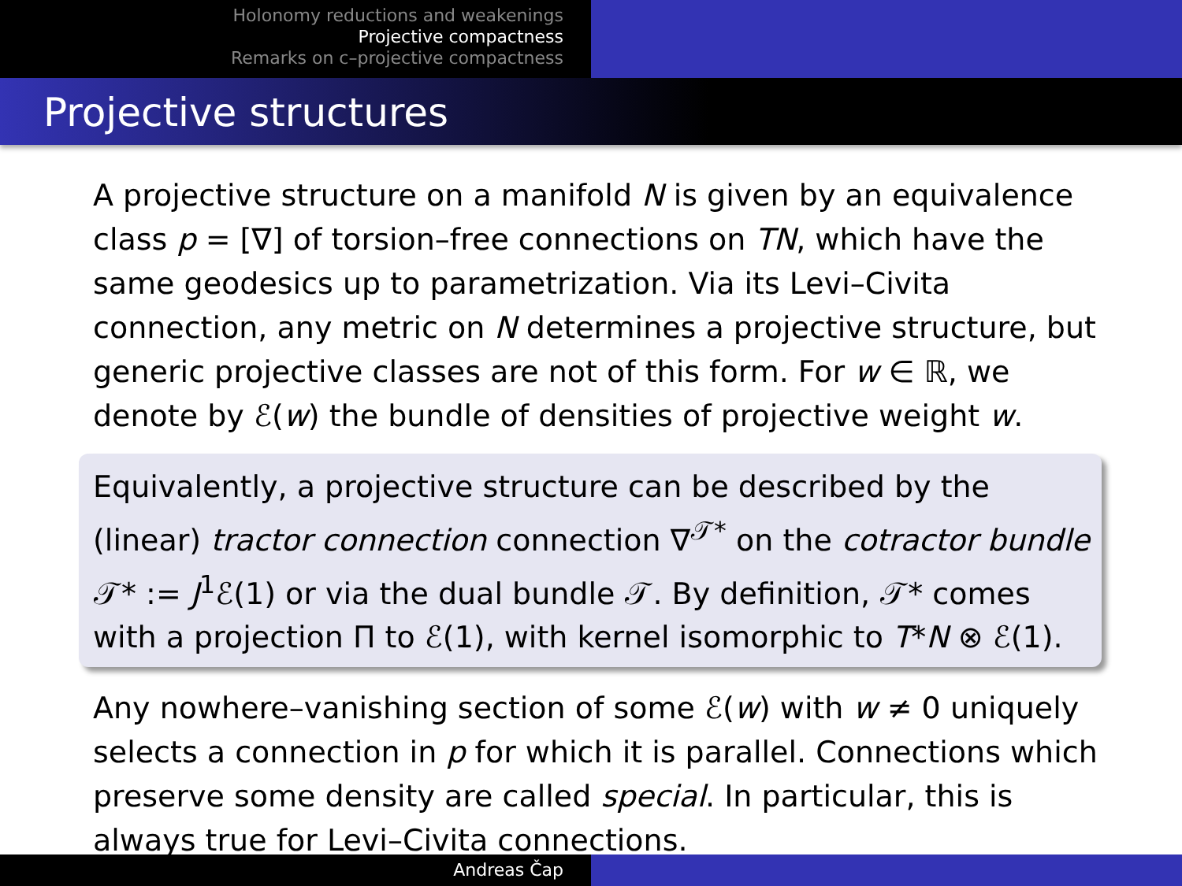Holonomy reductions and weakenings
Projective compactness
Remarks on c–projective compactness
Projective structures
A projective structure on a manifold N is given by an equivalence class p = [∇] of torsion–free connections on TN, which have the same geodesics up to parametrization. Via its Levi–Civita connection, any metric on N determines a projective structure, but generic projective classes are not of this form. For w ∈ ℝ, we denote by ℰ(w) the bundle of densities of projective weight w.
Equivalently, a projective structure can be described by the (linear) tractor connection connection ∇<sup>𝒯*</sup> on the cotractor bundle 𝒯* := J<sup>1</sup>ℰ(1) or via the dual bundle 𝒯. By definition, 𝒯* comes with a projection Π to ℰ(1), with kernel isomorphic to T*N ⊗ ℰ(1).
Any nowhere–vanishing section of some ℰ(w) with w ≠ 0 uniquely selects a connection in p for which it is parallel. Connections which preserve some density are called special. In particular, this is always true for Levi–Civita connections.
Andreas Čap